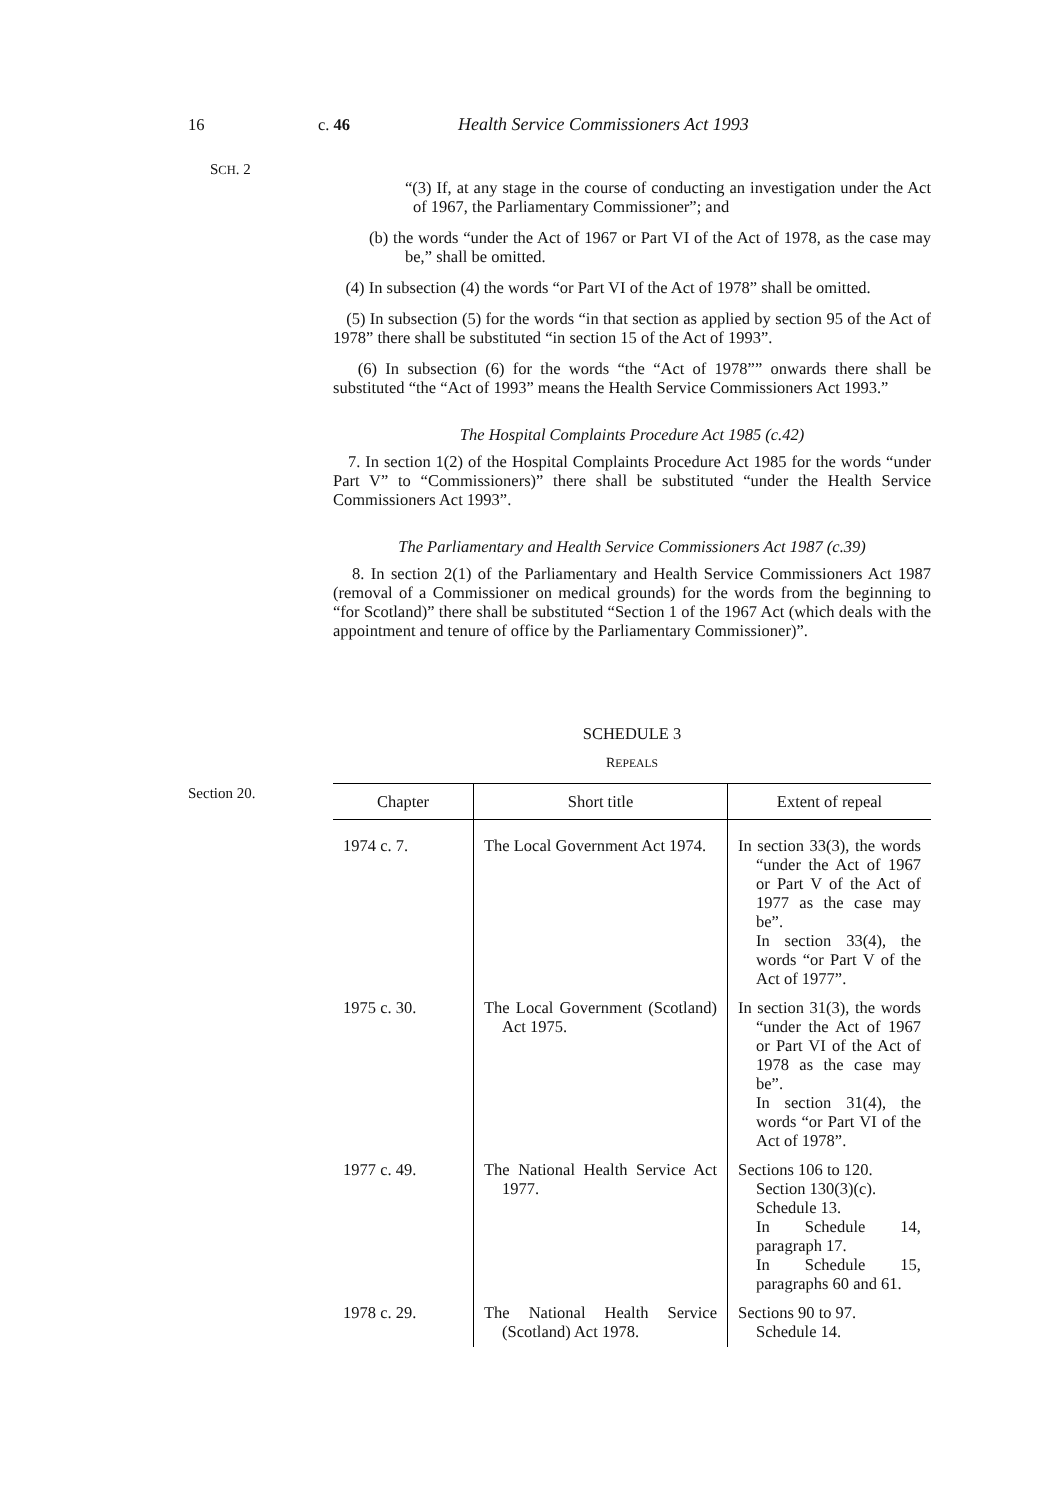16 c. 46 Health Service Commissioners Act 1993
SCH. 2
“(3) If, at any stage in the course of conducting an investigation under the Act of 1967, the Parliamentary Commissioner”; and
(b) the words “under the Act of 1967 or Part VI of the Act of 1978, as the case may be,” shall be omitted.
(4) In subsection (4) the words “or Part VI of the Act of 1978” shall be omitted.
(5) In subsection (5) for the words “in that section as applied by section 95 of the Act of 1978” there shall be substituted “in section 15 of the Act of 1993”.
(6) In subsection (6) for the words “the “Act of 1978”” onwards there shall be substituted “the “Act of 1993” means the Health Service Commissioners Act 1993.”
The Hospital Complaints Procedure Act 1985 (c.42)
7. In section 1(2) of the Hospital Complaints Procedure Act 1985 for the words “under Part V” to “Commissioners)” there shall be substituted “under the Health Service Commissioners Act 1993”.
The Parliamentary and Health Service Commissioners Act 1987 (c.39)
8. In section 2(1) of the Parliamentary and Health Service Commissioners Act 1987 (removal of a Commissioner on medical grounds) for the words from the beginning to “for Scotland)” there shall be substituted “Section 1 of the 1967 Act (which deals with the appointment and tenure of office by the Parliamentary Commissioner)”.
SCHEDULE 3
REPEALS
| Chapter | Short title | Extent of repeal |
| --- | --- | --- |
| 1974 c. 7. | The Local Government Act 1974. | In section 33(3), the words “under the Act of 1967 or Part V of the Act of 1977 as the case may be”. In section 33(4), the words “or Part V of the Act of 1977”. |
| 1975 c. 30. | The Local Government (Scotland) Act 1975. | In section 31(3), the words “under the Act of 1967 or Part VI of the Act of 1978 as the case may be”. In section 31(4), the words “or Part VI of the Act of 1978”. |
| 1977 c. 49. | The National Health Service Act 1977. | Sections 106 to 120. Section 130(3)(c). Schedule 13. In Schedule 14, paragraph 17. In Schedule 15, paragraphs 60 and 61. |
| 1978 c. 29. | The National Health Service (Scotland) Act 1978. | Sections 90 to 97. Schedule 14. |
Section 20.